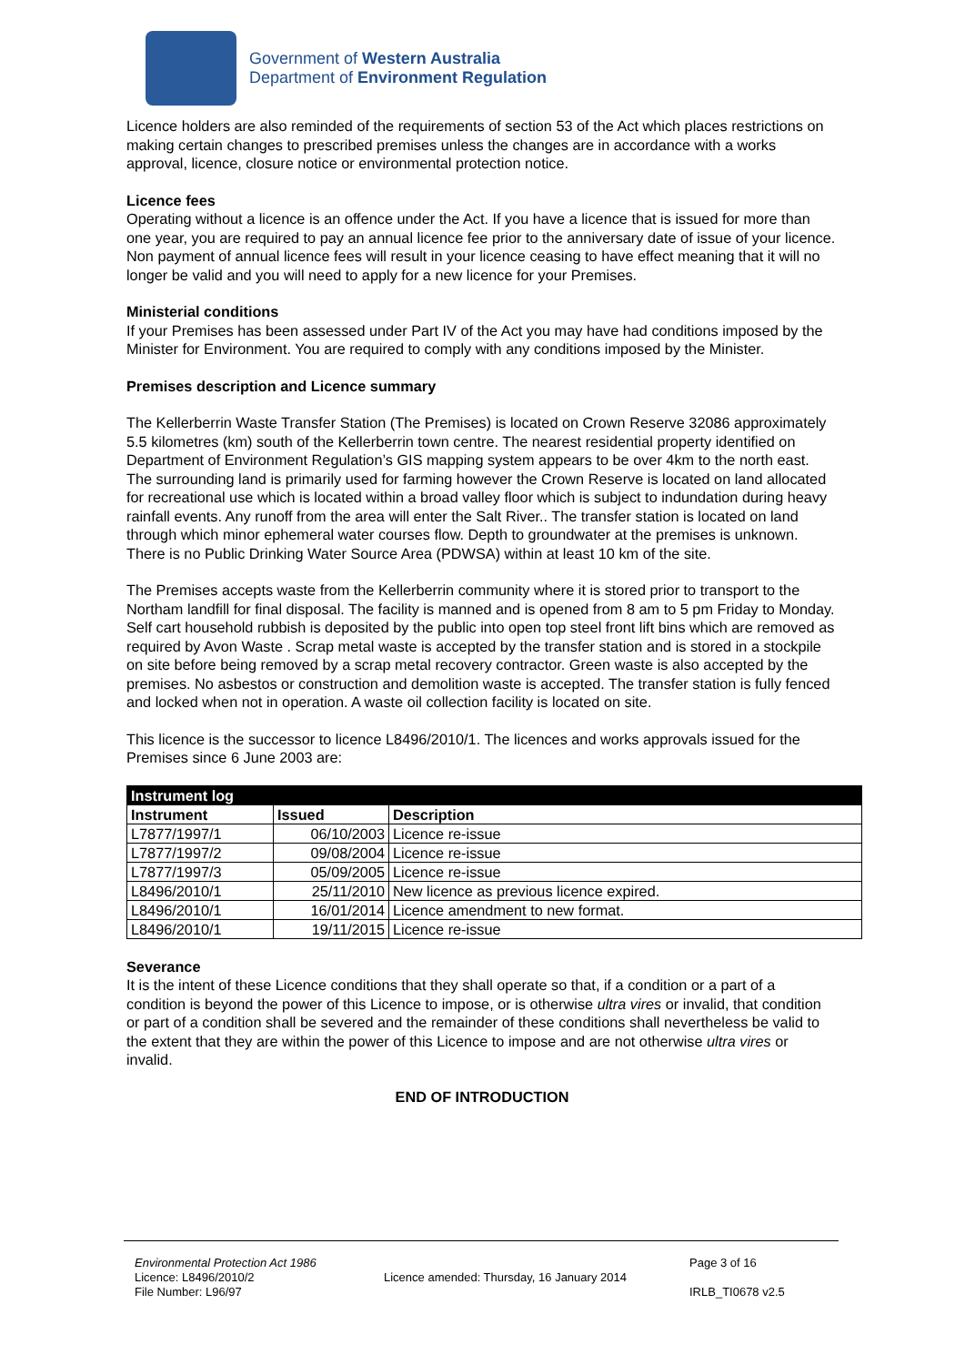Government of Western Australia
Department of Environment Regulation
Licence holders are also reminded of the requirements of section 53 of the Act which places restrictions on making certain changes to prescribed premises unless the changes are in accordance with a works approval, licence, closure notice or environmental protection notice.
Licence fees
Operating without a licence is an offence under the Act. If you have a licence that is issued for more than one year, you are required to pay an annual licence fee prior to the anniversary date of issue of your licence. Non payment of annual licence fees will result in your licence ceasing to have effect meaning that it will no longer be valid and you will need to apply for a new licence for your Premises.
Ministerial conditions
If your Premises has been assessed under Part IV of the Act you may have had conditions imposed by the Minister for Environment. You are required to comply with any conditions imposed by the Minister.
Premises description and Licence summary
The Kellerberrin Waste Transfer Station (The Premises) is located on Crown Reserve 32086 approximately 5.5 kilometres (km) south of the Kellerberrin town centre. The nearest residential property identified on Department of Environment Regulation’s GIS mapping system appears to be over 4km to the north east. The surrounding land is primarily used for farming however the Crown Reserve is located on land allocated for recreational use which is located within a broad valley floor which is subject to indundation during heavy rainfall events. Any runoff from the area will enter the Salt River.. The transfer station is located on land through which minor ephemeral water courses flow. Depth to groundwater at the premises is unknown. There is no Public Drinking Water Source Area (PDWSA) within at least 10 km of the site.
The Premises accepts waste from the Kellerberrin community where it is stored prior to transport to the Northam landfill for final disposal. The facility is manned and is opened from 8 am to 5 pm Friday to Monday. Self cart household rubbish is deposited by the public into open top steel front lift bins which are removed as required by Avon Waste . Scrap metal waste is accepted by the transfer station and is stored in a stockpile on site before being removed by a scrap metal recovery contractor. Green waste is also accepted by the premises. No asbestos or construction and demolition waste is accepted. The transfer station is fully fenced and locked when not in operation. A waste oil collection facility is located on site.
This licence is the successor to licence L8496/2010/1. The licences and works approvals issued for the Premises since 6 June 2003 are:
| Instrument log | | |
| --- | --- | --- |
| Instrument | Issued | Description |
| L7877/1997/1 | 06/10/2003 | Licence re-issue |
| L7877/1997/2 | 09/08/2004 | Licence re-issue |
| L7877/1997/3 | 05/09/2005 | Licence re-issue |
| L8496/2010/1 | 25/11/2010 | New licence as previous licence expired. |
| L8496/2010/1 | 16/01/2014 | Licence amendment to new format. |
| L8496/2010/1 | 19/11/2015 | Licence re-issue |
Severance
It is the intent of these Licence conditions that they shall operate so that, if a condition or a part of a condition is beyond the power of this Licence to impose, or is otherwise ultra vires or invalid, that condition or part of a condition shall be severed and the remainder of these conditions shall nevertheless be valid to the extent that they are within the power of this Licence to impose and are not otherwise ultra vires or invalid.
END OF INTRODUCTION
Environmental Protection Act 1986
Licence: L8496/2010/2
File Number: L96/97
Licence amended: Thursday, 16 January 2014
Page 3 of 16
IRLB_TI0678 v2.5